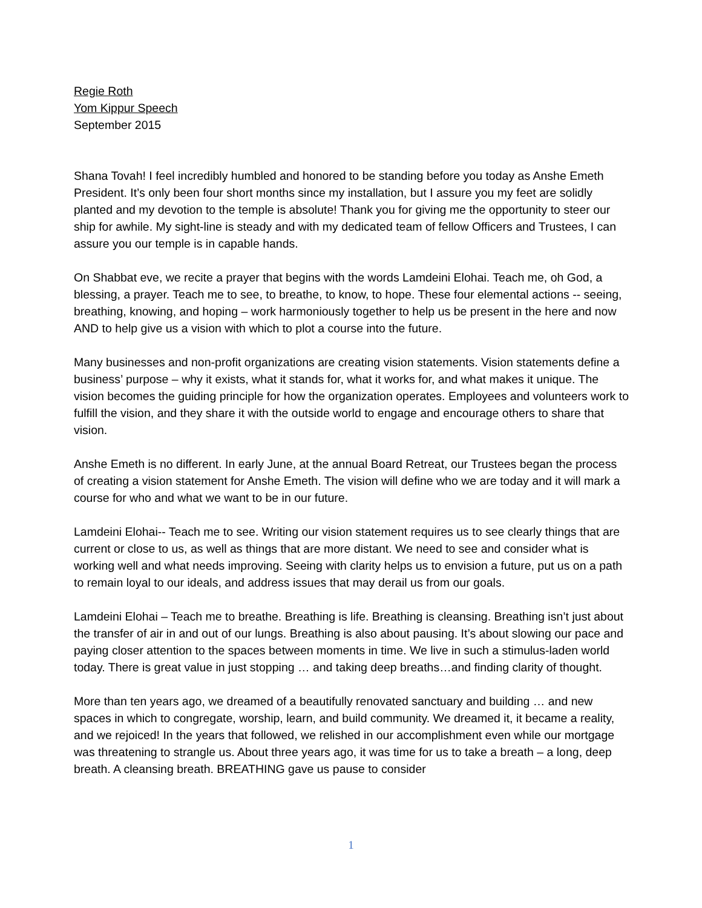Regie Roth
Yom Kippur Speech
September 2015
Shana Tovah! I feel incredibly humbled and honored to be standing before you today as Anshe Emeth President. It’s only been four short months since my installation, but I assure you my feet are solidly planted and my devotion to the temple is absolute! Thank you for giving me the opportunity to steer our ship for awhile. My sight-line is steady and with my dedicated team of fellow Officers and Trustees, I can assure you our temple is in capable hands.
On Shabbat eve, we recite a prayer that begins with the words Lamdeini Elohai. Teach me, oh God, a blessing, a prayer. Teach me to see, to breathe, to know, to hope. These four elemental actions -- seeing, breathing, knowing, and hoping – work harmoniously together to help us be present in the here and now AND to help give us a vision with which to plot a course into the future.
Many businesses and non-profit organizations are creating vision statements. Vision statements define a business’ purpose – why it exists, what it stands for, what it works for, and what makes it unique. The vision becomes the guiding principle for how the organization operates. Employees and volunteers work to fulfill the vision, and they share it with the outside world to engage and encourage others to share that vision.
Anshe Emeth is no different. In early June, at the annual Board Retreat, our Trustees began the process of creating a vision statement for Anshe Emeth. The vision will define who we are today and it will mark a course for who and what we want to be in our future.
Lamdeini Elohai-- Teach me to see. Writing our vision statement requires us to see clearly things that are current or close to us, as well as things that are more distant. We need to see and consider what is working well and what needs improving. Seeing with clarity helps us to envision a future, put us on a path to remain loyal to our ideals, and address issues that may derail us from our goals.
Lamdeini Elohai – Teach me to breathe. Breathing is life. Breathing is cleansing. Breathing isn’t just about the transfer of air in and out of our lungs. Breathing is also about pausing. It’s about slowing our pace and paying closer attention to the spaces between moments in time. We live in such a stimulus-laden world today. There is great value in just stopping … and taking deep breaths…and finding clarity of thought.
More than ten years ago, we dreamed of a beautifully renovated sanctuary and building … and new spaces in which to congregate, worship, learn, and build community. We dreamed it, it became a reality, and we rejoiced! In the years that followed, we relished in our accomplishment even while our mortgage was threatening to strangle us. About three years ago, it was time for us to take a breath – a long, deep breath. A cleansing breath. BREATHING gave us pause to consider
1